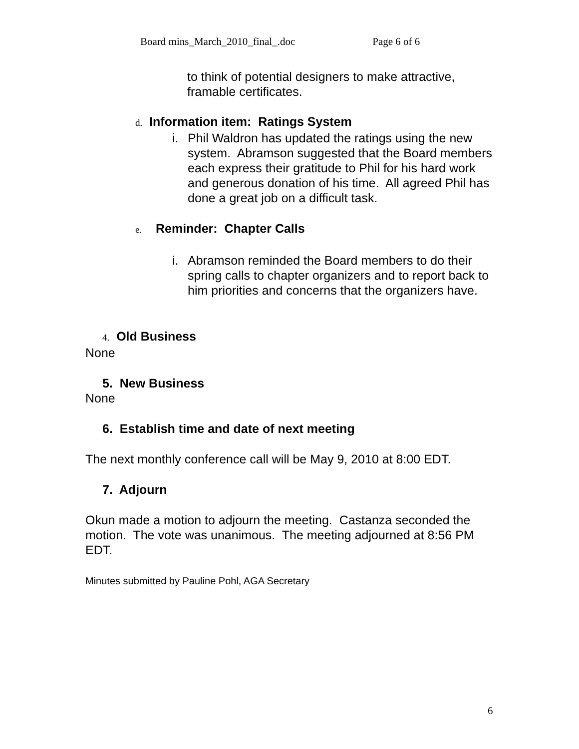Board mins_March_2010_final_.doc Page 6 of 6
to think of potential designers to make attractive,
framable certificates.
d. Information item: Ratings System
i. Phil Waldron has updated the ratings using the new system. Abramson suggested that the Board members each express their gratitude to Phil for his hard work and generous donation of his time. All agreed Phil has done a great job on a difficult task.
e. Reminder: Chapter Calls
i. Abramson reminded the Board members to do their spring calls to chapter organizers and to report back to him priorities and concerns that the organizers have.
4. Old Business
None
5. New Business
None
6. Establish time and date of next meeting
The next monthly conference call will be May 9, 2010 at 8:00 EDT.
7. Adjourn
Okun made a motion to adjourn the meeting. Castanza seconded the motion. The vote was unanimous. The meeting adjourned at 8:56 PM EDT.
Minutes submitted by Pauline Pohl, AGA Secretary
6